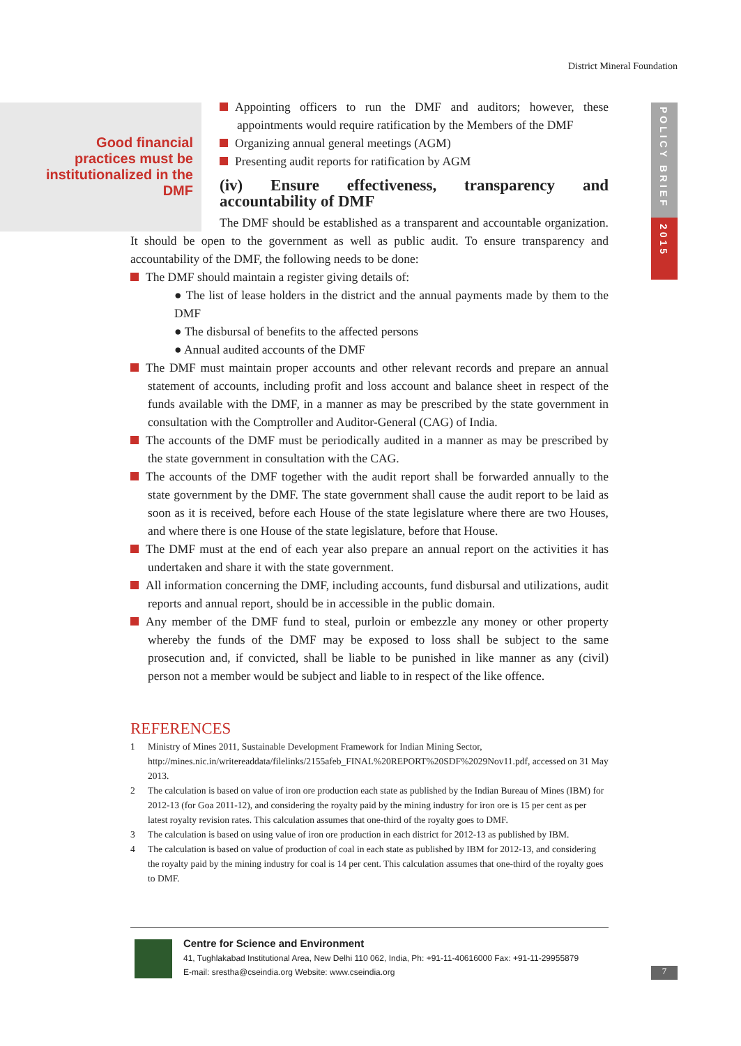District Mineral Foundation
Good financial practices must be institutionalized in the DMF
POLICY BRIEF
2015
Appointing officers to run the DMF and auditors; however, these appointments would require ratification by the Members of the DMF
Organizing annual general meetings (AGM)
Presenting audit reports for ratification by AGM
(iv) Ensure effectiveness, transparency and accountability of DMF
The DMF should be established as a transparent and accountable organization. It should be open to the government as well as public audit. To ensure transparency and accountability of the DMF, the following needs to be done:
The DMF should maintain a register giving details of:
● The list of lease holders in the district and the annual payments made by them to the DMF
● The disbursal of benefits to the affected persons
● Annual audited accounts of the DMF
The DMF must maintain proper accounts and other relevant records and prepare an annual statement of accounts, including profit and loss account and balance sheet in respect of the funds available with the DMF, in a manner as may be prescribed by the state government in consultation with the Comptroller and Auditor-General (CAG) of India.
The accounts of the DMF must be periodically audited in a manner as may be prescribed by the state government in consultation with the CAG.
The accounts of the DMF together with the audit report shall be forwarded annually to the state government by the DMF. The state government shall cause the audit report to be laid as soon as it is received, before each House of the state legislature where there are two Houses, and where there is one House of the state legislature, before that House.
The DMF must at the end of each year also prepare an annual report on the activities it has undertaken and share it with the state government.
All information concerning the DMF, including accounts, fund disbursal and utilizations, audit reports and annual report, should be in accessible in the public domain.
Any member of the DMF fund to steal, purloin or embezzle any money or other property whereby the funds of the DMF may be exposed to loss shall be subject to the same prosecution and, if convicted, shall be liable to be punished in like manner as any (civil) person not a member would be subject and liable to in respect of the like offence.
REFERENCES
1 Ministry of Mines 2011, Sustainable Development Framework for Indian Mining Sector, http://mines.nic.in/writereaddata/filelinks/2155afeb_FINAL%20REPORT%20SDF%2029Nov11.pdf, accessed on 31 May 2013.
2 The calculation is based on value of iron ore production each state as published by the Indian Bureau of Mines (IBM) for 2012-13 (for Goa 2011-12), and considering the royalty paid by the mining industry for iron ore is 15 per cent as per latest royalty revision rates. This calculation assumes that one-third of the royalty goes to DMF.
3 The calculation is based on using value of iron ore production in each district for 2012-13 as published by IBM.
4 The calculation is based on value of production of coal in each state as published by IBM for 2012-13, and considering the royalty paid by the mining industry for coal is 14 per cent. This calculation assumes that one-third of the royalty goes to DMF.
Centre for Science and Environment
41, Tughlakabad Institutional Area, New Delhi 110 062, India, Ph: +91-11-40616000 Fax: +91-11-29955879
E-mail: srestha@cseindia.org Website: www.cseindia.org
7